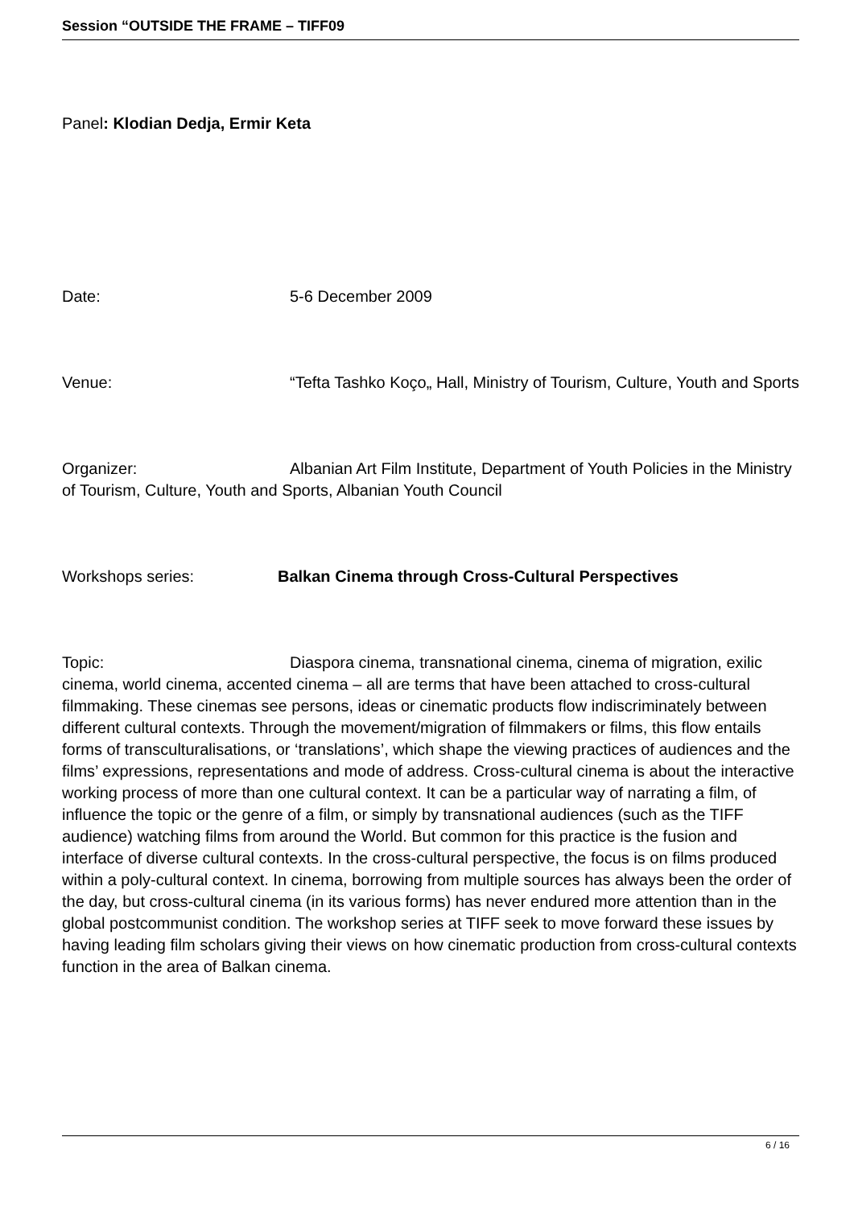Session “OUTSIDE THE FRAME – TIFF09
Panel: Klodian Dedja, Ermir Keta
Date: 5-6 December 2009
Venue: “Tefta Tashko Koço„ Hall, Ministry of Tourism, Culture, Youth and Sports
Organizer: Albanian Art Film Institute, Department of Youth Policies in the Ministry of Tourism, Culture, Youth and Sports, Albanian Youth Council
Workshops series: Balkan Cinema through Cross-Cultural Perspectives
Topic: Diaspora cinema, transnational cinema, cinema of migration, exilic cinema, world cinema, accented cinema – all are terms that have been attached to cross-cultural filmmaking. These cinemas see persons, ideas or cinematic products flow indiscriminately between different cultural contexts. Through the movement/migration of filmmakers or films, this flow entails forms of transculturalisations, or ‘translations’, which shape the viewing practices of audiences and the films’ expressions, representations and mode of address. Cross-cultural cinema is about the interactive working process of more than one cultural context. It can be a particular way of narrating a film, of influence the topic or the genre of a film, or simply by transnational audiences (such as the TIFF audience) watching films from around the World. But common for this practice is the fusion and interface of diverse cultural contexts. In the cross-cultural perspective, the focus is on films produced within a poly-cultural context. In cinema, borrowing from multiple sources has always been the order of the day, but cross-cultural cinema (in its various forms) has never endured more attention than in the global postcommunist condition. The workshop series at TIFF seek to move forward these issues by having leading film scholars giving their views on how cinematic production from cross-cultural contexts function in the area of Balkan cinema.
6 / 16